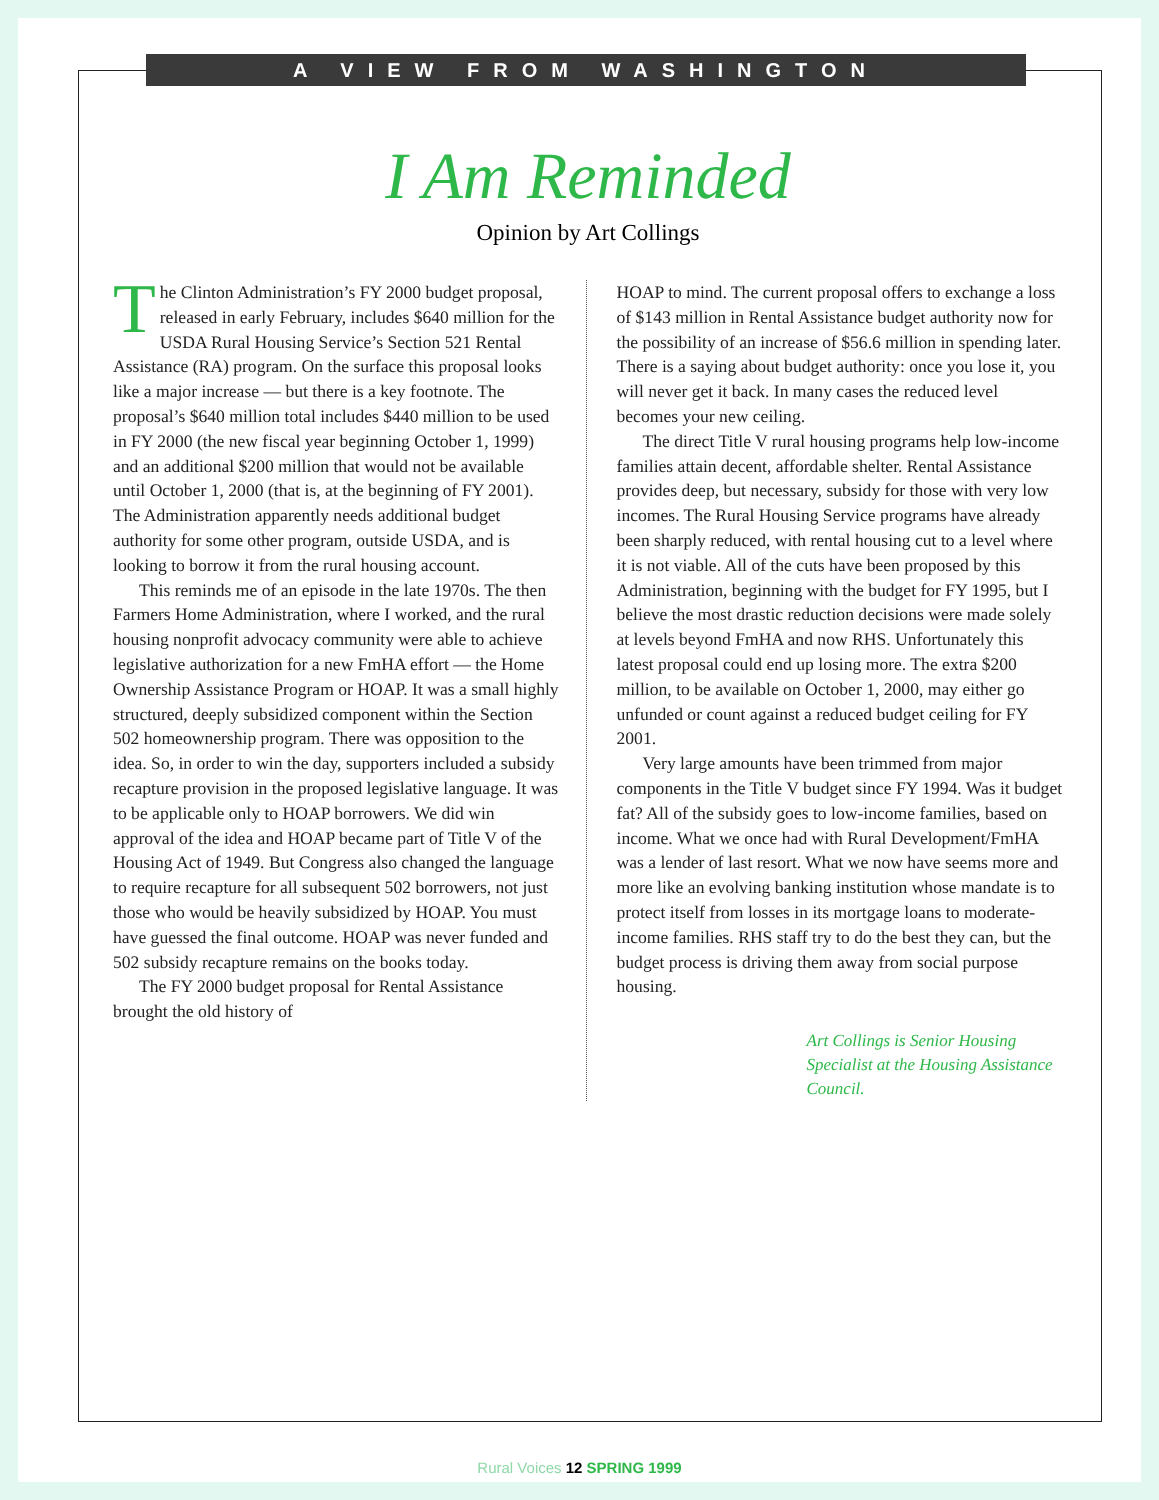A VIEW FROM WASHINGTON
I Am Reminded
Opinion by Art Collings
The Clinton Administration’s FY 2000 budget proposal, released in early February, includes $640 million for the USDA Rural Housing Service’s Section 521 Rental Assistance (RA) program. On the surface this proposal looks like a major increase — but there is a key footnote. The proposal’s $640 million total includes $440 million to be used in FY 2000 (the new fiscal year beginning October 1, 1999) and an additional $200 million that would not be available until October 1, 2000 (that is, at the beginning of FY 2001). The Administration apparently needs additional budget authority for some other program, outside USDA, and is looking to borrow it from the rural housing account.
This reminds me of an episode in the late 1970s. The then Farmers Home Administration, where I worked, and the rural housing nonprofit advocacy community were able to achieve legislative authorization for a new FmHA effort — the Home Ownership Assistance Program or HOAP. It was a small highly structured, deeply subsidized component within the Section 502 homeownership program. There was opposition to the idea. So, in order to win the day, supporters included a subsidy recapture provision in the proposed legislative language. It was to be applicable only to HOAP borrowers. We did win approval of the idea and HOAP became part of Title V of the Housing Act of 1949. But Congress also changed the language to require recapture for all subsequent 502 borrowers, not just those who would be heavily subsidized by HOAP. You must have guessed the final outcome. HOAP was never funded and 502 subsidy recapture remains on the books today.
The FY 2000 budget proposal for Rental Assistance brought the old history of
HOAP to mind. The current proposal offers to exchange a loss of $143 million in Rental Assistance budget authority now for the possibility of an increase of $56.6 million in spending later. There is a saying about budget authority: once you lose it, you will never get it back. In many cases the reduced level becomes your new ceiling.
The direct Title V rural housing programs help low-income families attain decent, affordable shelter. Rental Assistance provides deep, but necessary, subsidy for those with very low incomes. The Rural Housing Service programs have already been sharply reduced, with rental housing cut to a level where it is not viable. All of the cuts have been proposed by this Administration, beginning with the budget for FY 1995, but I believe the most drastic reduction decisions were made solely at levels beyond FmHA and now RHS. Unfortunately this latest proposal could end up losing more. The extra $200 million, to be available on October 1, 2000, may either go unfunded or count against a reduced budget ceiling for FY 2001.
Very large amounts have been trimmed from major components in the Title V budget since FY 1994. Was it budget fat? All of the subsidy goes to low-income families, based on income. What we once had with Rural Development/FmHA was a lender of last resort. What we now have seems more and more like an evolving banking institution whose mandate is to protect itself from losses in its mortgage loans to moderate-income families. RHS staff try to do the best they can, but the budget process is driving them away from social purpose housing.
Art Collings is Senior Housing Specialist at the Housing Assistance Council.
Rural Voices 12 SPRING 1999